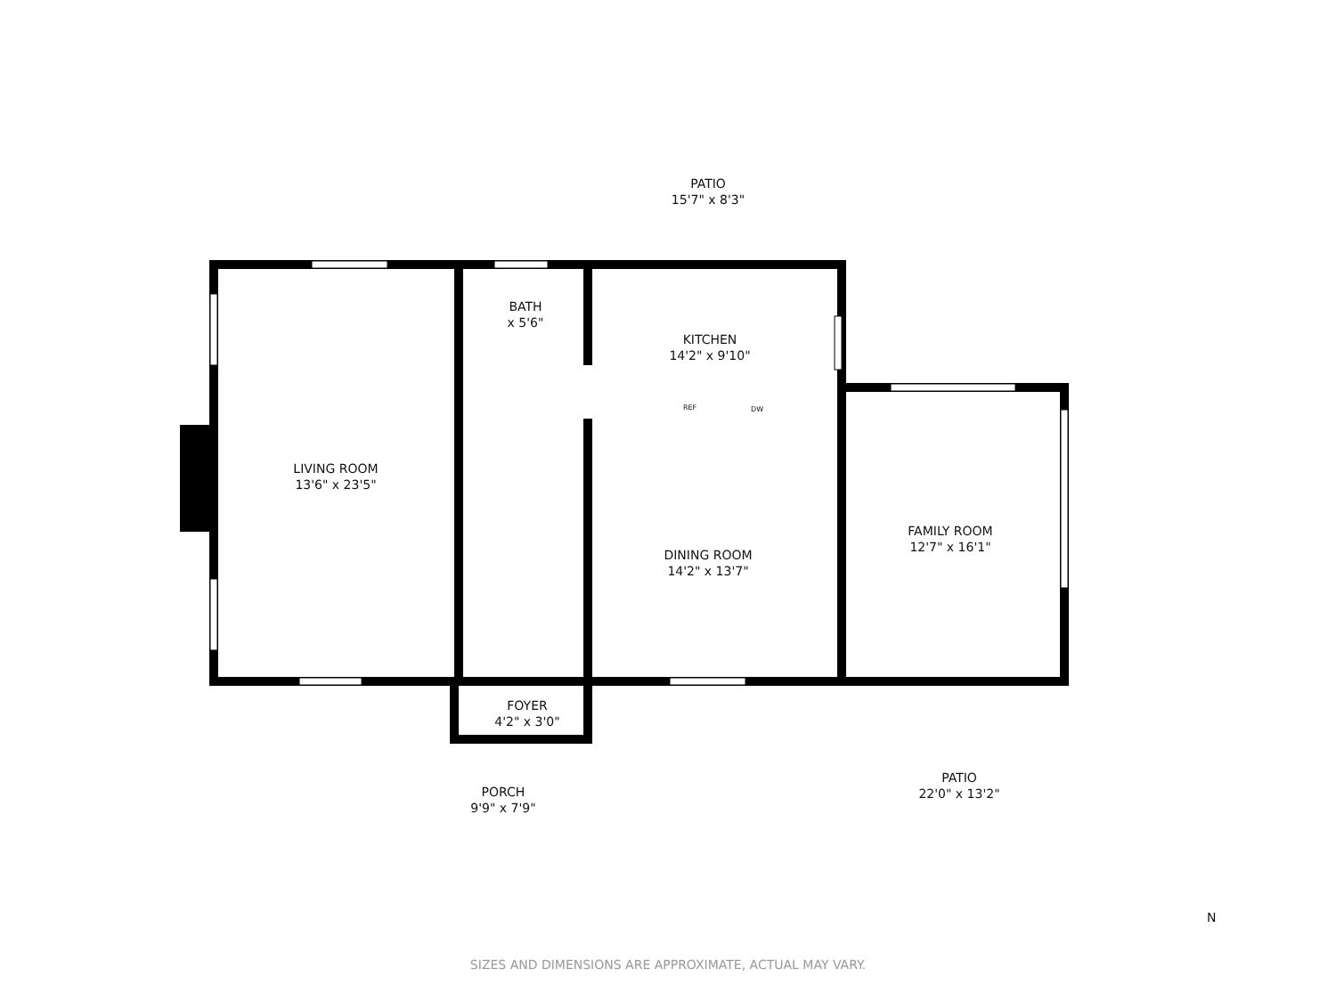PATIO
15'7" x 8'3"
BATH
x 5'6"
KITCHEN
14'2" x 9'10"
LIVING ROOM
13'6" x 23'5"
DINING ROOM
14'2" x 13'7"
FAMILY ROOM
12'7" x 16'1"
FOYER
4'2" x 3'0"
PORCH
9'9" x 7'9"
PATIO
22'0" x 13'2"
REF DW
N
SIZES AND DIMENSIONS ARE APPROXIMATE, ACTUAL MAY VARY.